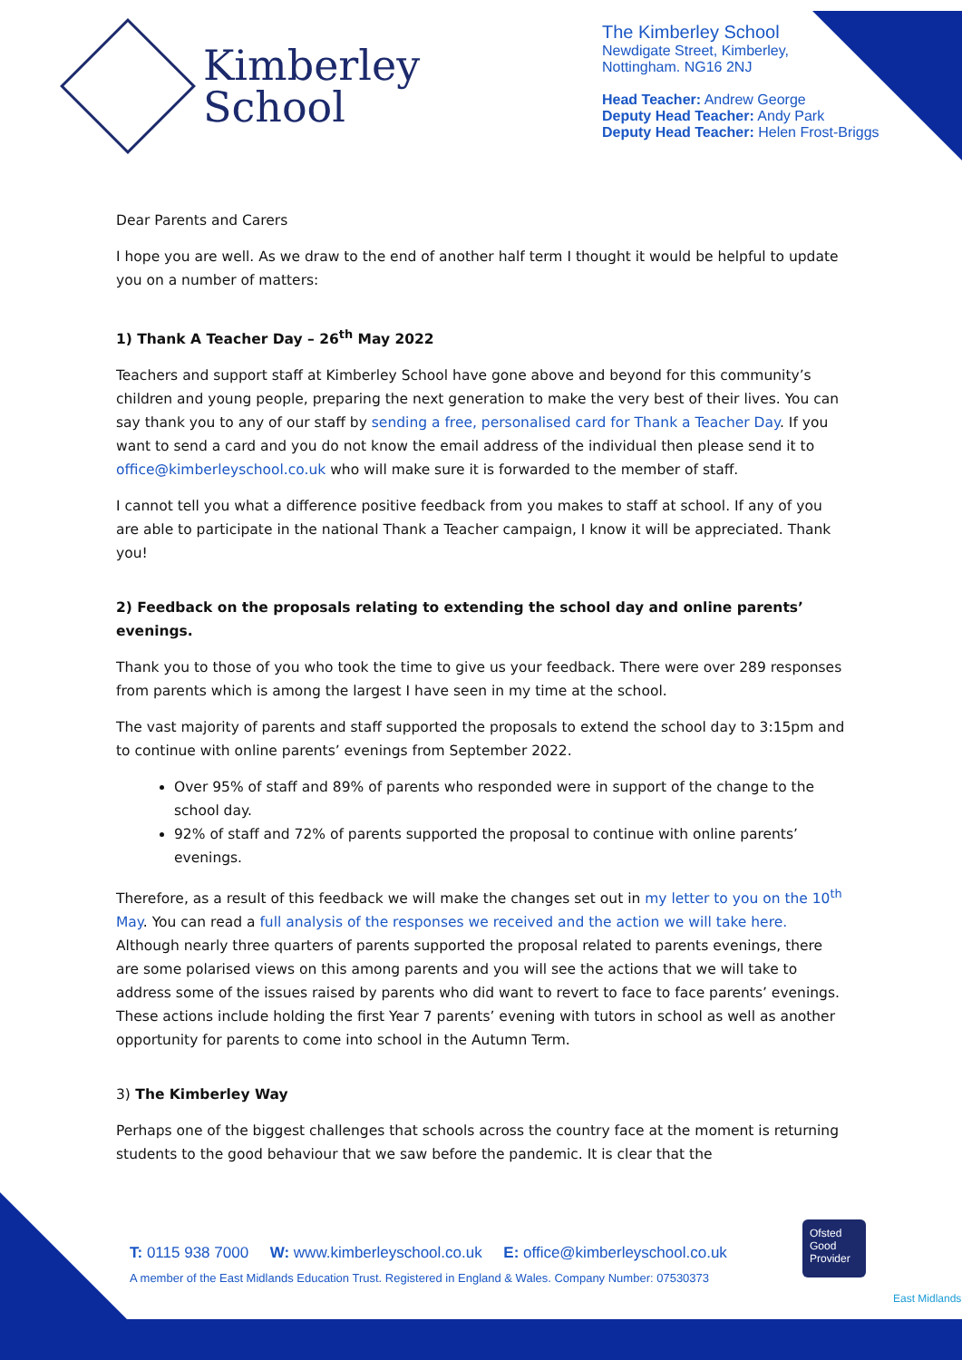Kimberley
School
The Kimberley School
Newdigate Street, Kimberley,
Nottingham. NG16 2NJ
Head Teacher: Andrew George
Deputy Head Teacher: Andy Park
Deputy Head Teacher: Helen Frost-Briggs
Dear Parents and Carers
I hope you are well. As we draw to the end of another half term I thought it would be helpful to update you on a number of matters:
1) Thank A Teacher Day – 26<sup>th</sup> May 2022
Teachers and support staff at Kimberley School have gone above and beyond for this community’s children and young people, preparing the next generation to make the very best of their lives. You can say thank you to any of our staff by sending a free, personalised card for Thank a Teacher Day. If you want to send a card and you do not know the email address of the individual then please send it to office@kimberleyschool.co.uk who will make sure it is forwarded to the member of staff.
I cannot tell you what a difference positive feedback from you makes to staff at school. If any of you are able to participate in the national Thank a Teacher campaign, I know it will be appreciated. Thank you!
2) Feedback on the proposals relating to extending the school day and online parents’ evenings.
Thank you to those of you who took the time to give us your feedback. There were over 289 responses from parents which is among the largest I have seen in my time at the school.
The vast majority of parents and staff supported the proposals to extend the school day to 3:15pm and to continue with online parents’ evenings from September 2022.
Over 95% of staff and 89% of parents who responded were in support of the change to the school day.
92% of staff and 72% of parents supported the proposal to continue with online parents’ evenings.
Therefore, as a result of this feedback we will make the changes set out in my letter to you on the 10<sup>th</sup> May. You can read a full analysis of the responses we received and the action we will take here. Although nearly three quarters of parents supported the proposal related to parents evenings, there are some polarised views on this among parents and you will see the actions that we will take to address some of the issues raised by parents who did want to revert to face to face parents’ evenings. These actions include holding the first Year 7 parents’ evening with tutors in school as well as another opportunity for parents to come into school in the Autumn Term.
3) The Kimberley Way
Perhaps one of the biggest challenges that schools across the country face at the moment is returning students to the good behaviour that we saw before the pandemic. It is clear that the
T: 0115 938 7000 W: www.kimberleyschool.co.uk E: office@kimberleyschool.co.uk
A member of the East Midlands Education Trust. Registered in England & Wales. Company Number: 07530373
Ofsted
Good Provider
East Midlands